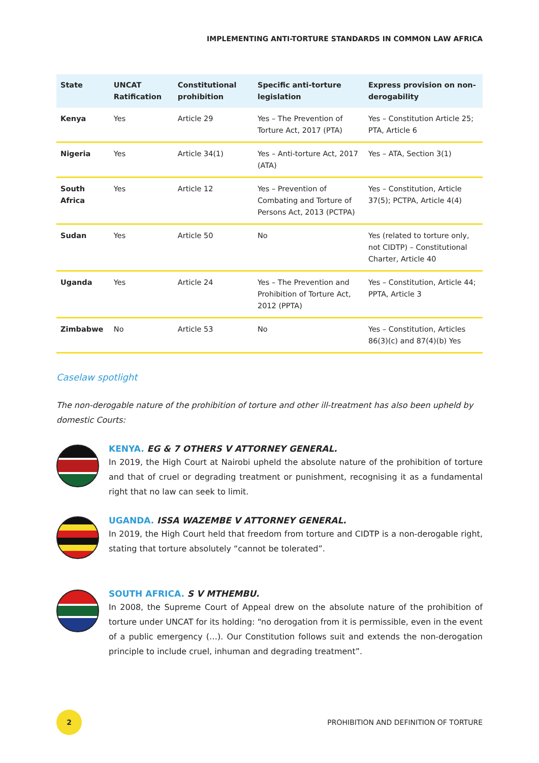IMPLEMENTING ANTI-TORTURE STANDARDS IN COMMON LAW AFRICA
| State | UNCAT Ratification | Constitutional prohibition | Specific anti-torture legislation | Express provision on non-derogability |
| --- | --- | --- | --- | --- |
| Kenya | Yes | Article 29 | Yes – The Prevention of Torture Act, 2017 (PTA) | Yes – Constitution Article 25; PTA, Article 6 |
| Nigeria | Yes | Article 34(1) | Yes – Anti-torture Act, 2017 (ATA) | Yes – ATA, Section 3(1) |
| South Africa | Yes | Article 12 | Yes – Prevention of Combating and Torture of Persons Act, 2013 (PCTPA) | Yes – Constitution, Article 37(5); PCTPA, Article 4(4) |
| Sudan | Yes | Article 50 | No | Yes (related to torture only, not CIDTP) – Constitutional Charter, Article 40 |
| Uganda | Yes | Article 24 | Yes – The Prevention and Prohibition of Torture Act, 2012 (PPTA) | Yes – Constitution, Article 44; PPTA, Article 3 |
| Zimbabwe | No | Article 53 | No | Yes – Constitution, Articles 86(3)(c) and 87(4)(b) Yes |
Caselaw spotlight
The non-derogable nature of the prohibition of torture and other ill-treatment has also been upheld by domestic Courts:
KENYA. EG & 7 OTHERS V ATTORNEY GENERAL.
In 2019, the High Court at Nairobi upheld the absolute nature of the prohibition of torture and that of cruel or degrading treatment or punishment, recognising it as a fundamental right that no law can seek to limit.
UGANDA. ISSA WAZEMBE V ATTORNEY GENERAL.
In 2019, the High Court held that freedom from torture and CIDTP is a non-derogable right, stating that torture absolutely “cannot be tolerated”.
SOUTH AFRICA. S V MTHEMBU.
In 2008, the Supreme Court of Appeal drew on the absolute nature of the prohibition of torture under UNCAT for its holding: “no derogation from it is permissible, even in the event of a public emergency (…). Our Constitution follows suit and extends the non-derogation principle to include cruel, inhuman and degrading treatment”.
2
PROHIBITION AND DEFINITION OF TORTURE